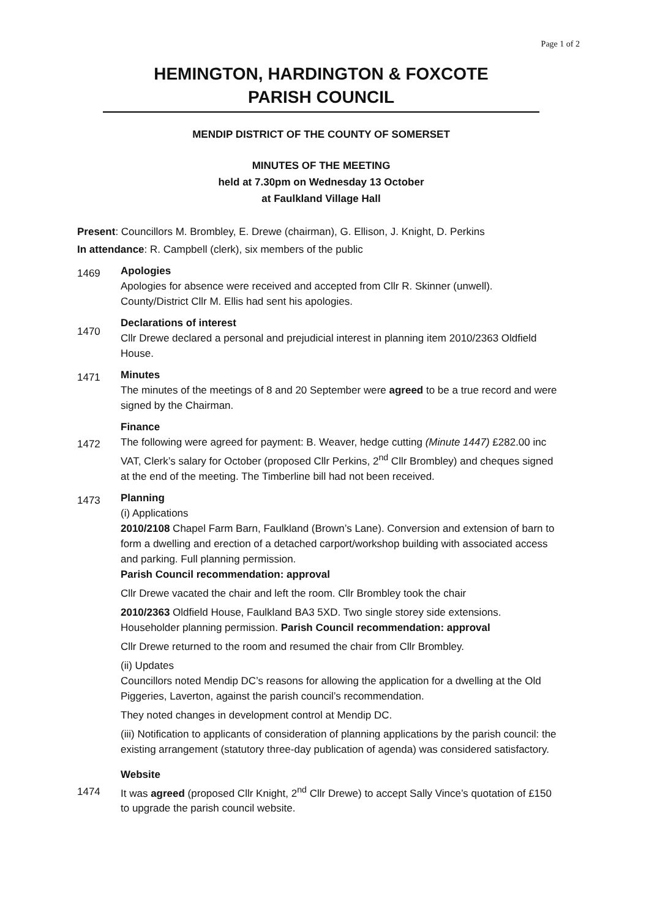Page 1 of 2
HEMINGTON, HARDINGTON & FOXCOTE
PARISH COUNCIL
MENDIP DISTRICT OF THE COUNTY OF SOMERSET
MINUTES OF THE MEETING
held at 7.30pm on Wednesday 13 October
at Faulkland Village Hall
Present: Councillors M. Brombley, E. Drewe (chairman), G. Ellison, J. Knight, D. Perkins
In attendance: R. Campbell (clerk), six members of the public
1469
Apologies
Apologies for absence were received and accepted from Cllr R. Skinner (unwell). County/District Cllr M. Ellis had sent his apologies.
1470
Declarations of interest
Cllr Drewe declared a personal and prejudicial interest in planning item 2010/2363 Oldfield House.
1471
Minutes
The minutes of the meetings of 8 and 20 September were agreed to be a true record and were signed by the Chairman.
1472
Finance
The following were agreed for payment: B. Weaver, hedge cutting (Minute 1447) £282.00 inc VAT, Clerk’s salary for October (proposed Cllr Perkins, 2<sup>nd</sup> Cllr Brombley) and cheques signed at the end of the meeting. The Timberline bill had not been received.
1473
Planning
(i) Applications
2010/2108 Chapel Farm Barn, Faulkland (Brown’s Lane). Conversion and extension of barn to form a dwelling and erection of a detached carport/workshop building with associated access and parking. Full planning permission.
Parish Council recommendation: approval
Cllr Drewe vacated the chair and left the room. Cllr Brombley took the chair
2010/2363 Oldfield House, Faulkland BA3 5XD. Two single storey side extensions. Householder planning permission. Parish Council recommendation: approval
Cllr Drewe returned to the room and resumed the chair from Cllr Brombley.
(ii) Updates
Councillors noted Mendip DC’s reasons for allowing the application for a dwelling at the Old Piggeries, Laverton, against the parish council’s recommendation.
They noted changes in development control at Mendip DC.
(iii) Notification to applicants of consideration of planning applications by the parish council: the existing arrangement (statutory three-day publication of agenda) was considered satisfactory.
1474
Website
It was agreed (proposed Cllr Knight, 2<sup>nd</sup> Cllr Drewe) to accept Sally Vince’s quotation of £150 to upgrade the parish council website.